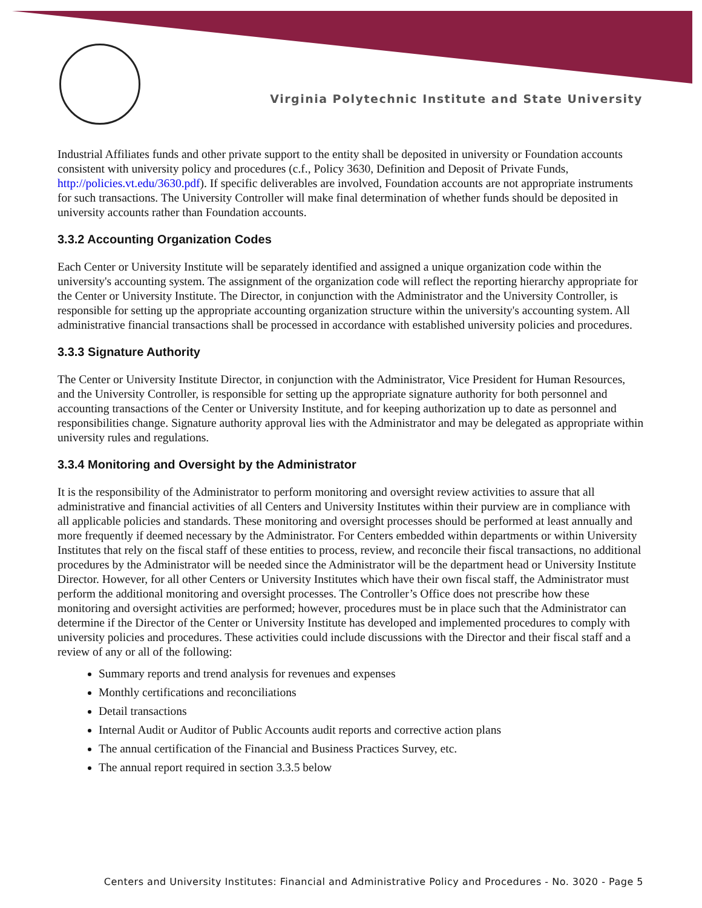Virginia Polytechnic Institute and State University
Industrial Affiliates funds and other private support to the entity shall be deposited in university or Foundation accounts consistent with university policy and procedures (c.f., Policy 3630, Definition and Deposit of Private Funds, http://policies.vt.edu/3630.pdf). If specific deliverables are involved, Foundation accounts are not appropriate instruments for such transactions. The University Controller will make final determination of whether funds should be deposited in university accounts rather than Foundation accounts.
3.3.2 Accounting Organization Codes
Each Center or University Institute will be separately identified and assigned a unique organization code within the university's accounting system. The assignment of the organization code will reflect the reporting hierarchy appropriate for the Center or University Institute. The Director, in conjunction with the Administrator and the University Controller, is responsible for setting up the appropriate accounting organization structure within the university's accounting system. All administrative financial transactions shall be processed in accordance with established university policies and procedures.
3.3.3 Signature Authority
The Center or University Institute Director, in conjunction with the Administrator, Vice President for Human Resources, and the University Controller, is responsible for setting up the appropriate signature authority for both personnel and accounting transactions of the Center or University Institute, and for keeping authorization up to date as personnel and responsibilities change. Signature authority approval lies with the Administrator and may be delegated as appropriate within university rules and regulations.
3.3.4 Monitoring and Oversight by the Administrator
It is the responsibility of the Administrator to perform monitoring and oversight review activities to assure that all administrative and financial activities of all Centers and University Institutes within their purview are in compliance with all applicable policies and standards. These monitoring and oversight processes should be performed at least annually and more frequently if deemed necessary by the Administrator. For Centers embedded within departments or within University Institutes that rely on the fiscal staff of these entities to process, review, and reconcile their fiscal transactions, no additional procedures by the Administrator will be needed since the Administrator will be the department head or University Institute Director. However, for all other Centers or University Institutes which have their own fiscal staff, the Administrator must perform the additional monitoring and oversight processes. The Controller’s Office does not prescribe how these monitoring and oversight activities are performed; however, procedures must be in place such that the Administrator can determine if the Director of the Center or University Institute has developed and implemented procedures to comply with university policies and procedures. These activities could include discussions with the Director and their fiscal staff and a review of any or all of the following:
Summary reports and trend analysis for revenues and expenses
Monthly certifications and reconciliations
Detail transactions
Internal Audit or Auditor of Public Accounts audit reports and corrective action plans
The annual certification of the Financial and Business Practices Survey, etc.
The annual report required in section 3.3.5 below
Centers and University Institutes: Financial and Administrative Policy and Procedures - No. 3020 - Page 5